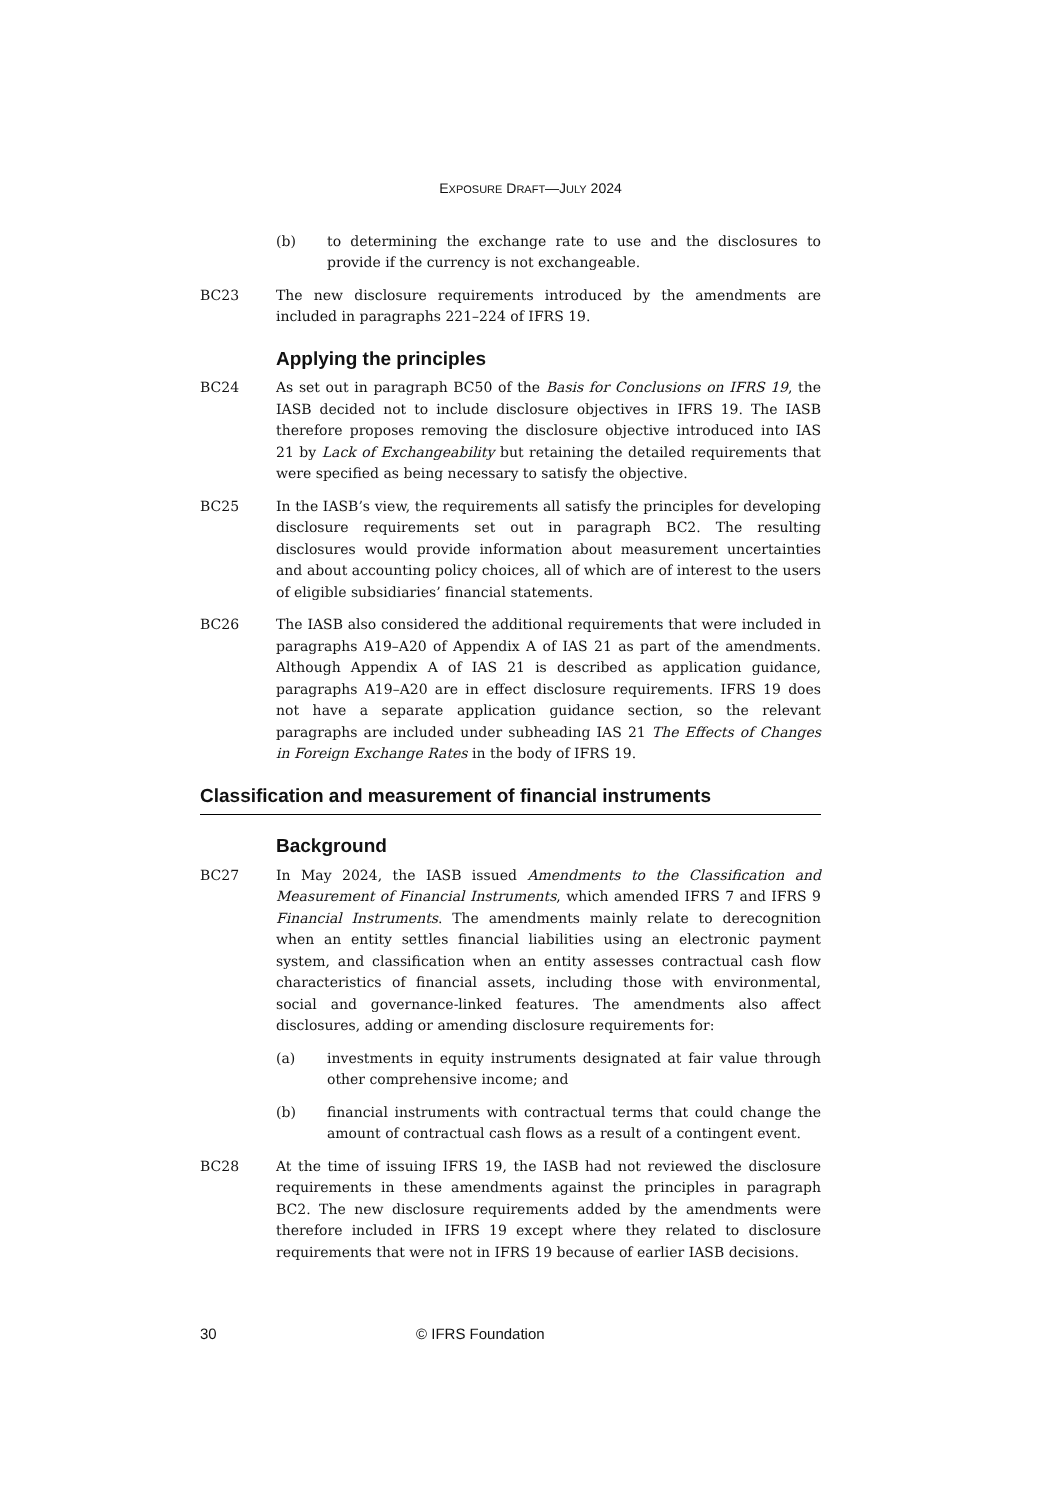EXPOSURE DRAFT—JULY 2024
(b) to determining the exchange rate to use and the disclosures to provide if the currency is not exchangeable.
BC23 The new disclosure requirements introduced by the amendments are included in paragraphs 221–224 of IFRS 19.
Applying the principles
BC24 As set out in paragraph BC50 of the Basis for Conclusions on IFRS 19, the IASB decided not to include disclosure objectives in IFRS 19. The IASB therefore proposes removing the disclosure objective introduced into IAS 21 by Lack of Exchangeability but retaining the detailed requirements that were specified as being necessary to satisfy the objective.
BC25 In the IASB’s view, the requirements all satisfy the principles for developing disclosure requirements set out in paragraph BC2. The resulting disclosures would provide information about measurement uncertainties and about accounting policy choices, all of which are of interest to the users of eligible subsidiaries’ financial statements.
BC26 The IASB also considered the additional requirements that were included in paragraphs A19–A20 of Appendix A of IAS 21 as part of the amendments. Although Appendix A of IAS 21 is described as application guidance, paragraphs A19–A20 are in effect disclosure requirements. IFRS 19 does not have a separate application guidance section, so the relevant paragraphs are included under subheading IAS 21 The Effects of Changes in Foreign Exchange Rates in the body of IFRS 19.
Classification and measurement of financial instruments
Background
BC27 In May 2024, the IASB issued Amendments to the Classification and Measurement of Financial Instruments, which amended IFRS 7 and IFRS 9 Financial Instruments. The amendments mainly relate to derecognition when an entity settles financial liabilities using an electronic payment system, and classification when an entity assesses contractual cash flow characteristics of financial assets, including those with environmental, social and governance-linked features. The amendments also affect disclosures, adding or amending disclosure requirements for:
(a) investments in equity instruments designated at fair value through other comprehensive income; and
(b) financial instruments with contractual terms that could change the amount of contractual cash flows as a result of a contingent event.
BC28 At the time of issuing IFRS 19, the IASB had not reviewed the disclosure requirements in these amendments against the principles in paragraph BC2. The new disclosure requirements added by the amendments were therefore included in IFRS 19 except where they related to disclosure requirements that were not in IFRS 19 because of earlier IASB decisions.
30 © IFRS Foundation